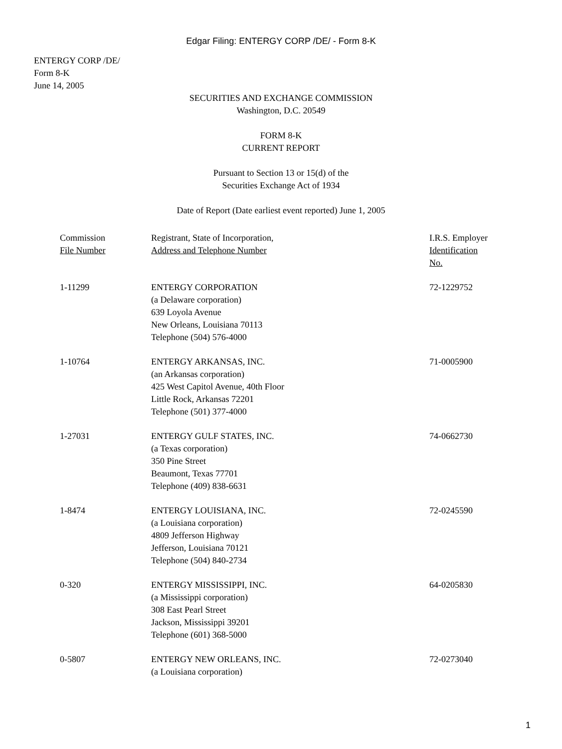Edgar Filing: ENTERGY CORP /DE/ - Form 8-K
ENTERGY CORP /DE/
Form 8-K
June 14, 2005
SECURITIES AND EXCHANGE COMMISSION
Washington, D.C. 20549
FORM 8-K
CURRENT REPORT
Pursuant to Section 13 or 15(d) of the
Securities Exchange Act of 1934
Date of Report (Date earliest event reported) June 1, 2005
| Commission File Number | Registrant, State of Incorporation, Address and Telephone Number | I.R.S. Employer Identification No. |
| --- | --- | --- |
| 1-11299 | ENTERGY CORPORATION (a Delaware corporation) 639 Loyola Avenue New Orleans, Louisiana 70113 Telephone (504) 576-4000 | 72-1229752 |
| 1-10764 | ENTERGY ARKANSAS, INC. (an Arkansas corporation) 425 West Capitol Avenue, 40th Floor Little Rock, Arkansas 72201 Telephone (501) 377-4000 | 71-0005900 |
| 1-27031 | ENTERGY GULF STATES, INC. (a Texas corporation) 350 Pine Street Beaumont, Texas 77701 Telephone (409) 838-6631 | 74-0662730 |
| 1-8474 | ENTERGY LOUISIANA, INC. (a Louisiana corporation) 4809 Jefferson Highway Jefferson, Louisiana 70121 Telephone (504) 840-2734 | 72-0245590 |
| 0-320 | ENTERGY MISSISSIPPI, INC. (a Mississippi corporation) 308 East Pearl Street Jackson, Mississippi 39201 Telephone (601) 368-5000 | 64-0205830 |
| 0-5807 | ENTERGY NEW ORLEANS, INC. (a Louisiana corporation) | 72-0273040 |
1